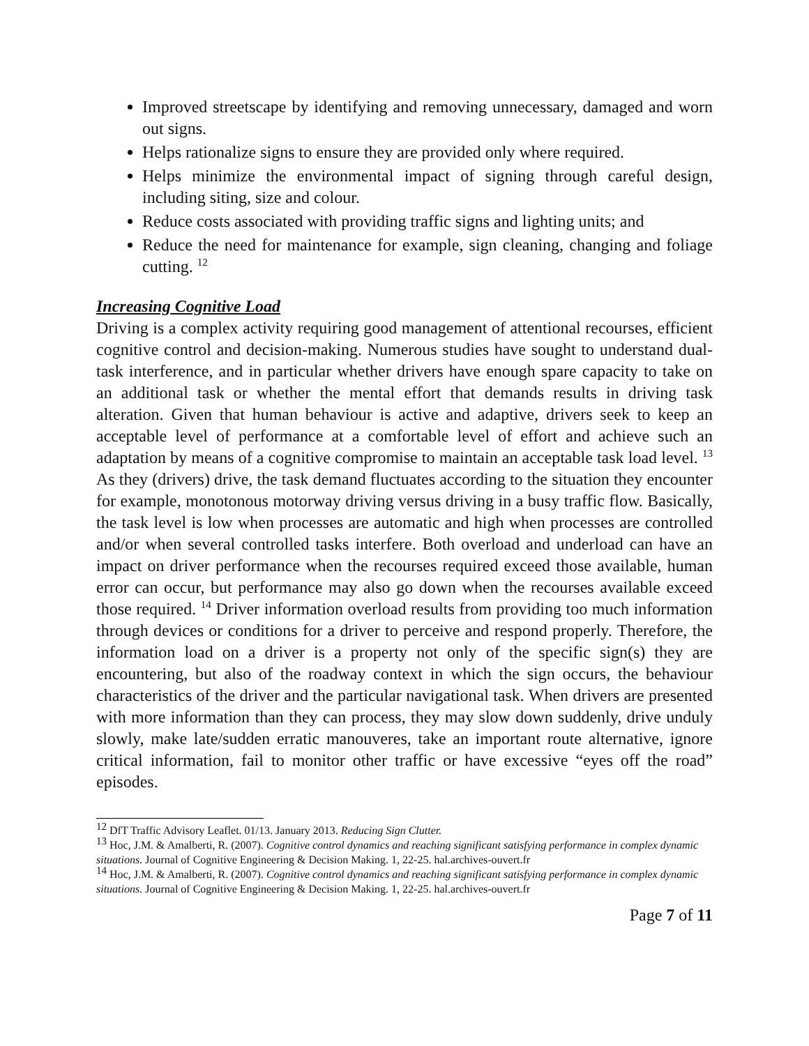Improved streetscape by identifying and removing unnecessary, damaged and worn out signs.
Helps rationalize signs to ensure they are provided only where required.
Helps minimize the environmental impact of signing through careful design, including siting, size and colour.
Reduce costs associated with providing traffic signs and lighting units; and
Reduce the need for maintenance for example, sign cleaning, changing and foliage cutting. <sup>12</sup>
Increasing Cognitive Load
Driving is a complex activity requiring good management of attentional recourses, efficient cognitive control and decision-making. Numerous studies have sought to understand dual-task interference, and in particular whether drivers have enough spare capacity to take on an additional task or whether the mental effort that demands results in driving task alteration. Given that human behaviour is active and adaptive, drivers seek to keep an acceptable level of performance at a comfortable level of effort and achieve such an adaptation by means of a cognitive compromise to maintain an acceptable task load level. <sup>13</sup> As they (drivers) drive, the task demand fluctuates according to the situation they encounter for example, monotonous motorway driving versus driving in a busy traffic flow. Basically, the task level is low when processes are automatic and high when processes are controlled and/or when several controlled tasks interfere. Both overload and underload can have an impact on driver performance when the recourses required exceed those available, human error can occur, but performance may also go down when the recourses available exceed those required. <sup>14</sup> Driver information overload results from providing too much information through devices or conditions for a driver to perceive and respond properly. Therefore, the information load on a driver is a property not only of the specific sign(s) they are encountering, but also of the roadway context in which the sign occurs, the behaviour characteristics of the driver and the particular navigational task. When drivers are presented with more information than they can process, they may slow down suddenly, drive unduly slowly, make late/sudden erratic manouveres, take an important route alternative, ignore critical information, fail to monitor other traffic or have excessive “eyes off the road” episodes.
<sup>12</sup> DfT Traffic Advisory Leaflet. 01/13. January 2013. Reducing Sign Clutter.
<sup>13</sup> Hoc, J.M. & Amalberti, R. (2007). Cognitive control dynamics and reaching significant satisfying performance in complex dynamic situations. Journal of Cognitive Engineering & Decision Making. 1, 22-25. hal.archives-ouvert.fr
<sup>14</sup> Hoc, J.M. & Amalberti, R. (2007). Cognitive control dynamics and reaching significant satisfying performance in complex dynamic situations. Journal of Cognitive Engineering & Decision Making. 1, 22-25. hal.archives-ouvert.fr
Page 7 of 11